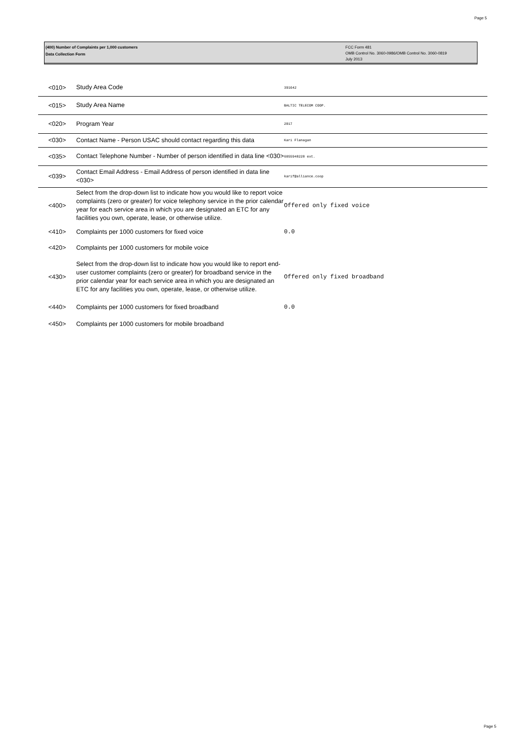Page 5
(400) Number of Complaints per 1,000 customers
Data Collection Form
FCC Form 481
OMB Control No. 3060-0986/OMB Control No. 3060-0819
July 2013
| <010> | Study Area Code | 391642 |
| <015> | Study Area Name | BALTIC TELECOM COOP. |
| <020> | Program Year | 2017 |
| <030> | Contact Name - Person USAC should contact regarding this data | Kari Flanagan |
| <035> | Contact Telephone Number - Number of person identified in data line <030> | 6055948228 ext. |
| <039> | Contact Email Address - Email Address of person identified in data line <030> | karif@alliance.coop |
| <400> | Select from the drop-down list to indicate how you would like to report voice complaints (zero or greater) for voice telephony service in the prior calendar year for each service area in which you are designated an ETC for any facilities you own, operate, lease, or otherwise utilize. | Offered only fixed voice |
| <410> | Complaints per 1000 customers for fixed voice | 0.0 |
| <420> | Complaints per 1000 customers for mobile voice | |
| <430> | Select from the drop-down list to indicate how you would like to report end-user customer complaints (zero or greater) for broadband service in the prior calendar year for each service area in which you are designated an ETC for any facilities you own, operate, lease, or otherwise utilize. | Offered only fixed broadband |
| <440> | Complaints per 1000 customers for fixed broadband | 0.0 |
| <450> | Complaints per 1000 customers for mobile broadband | |
Page 5